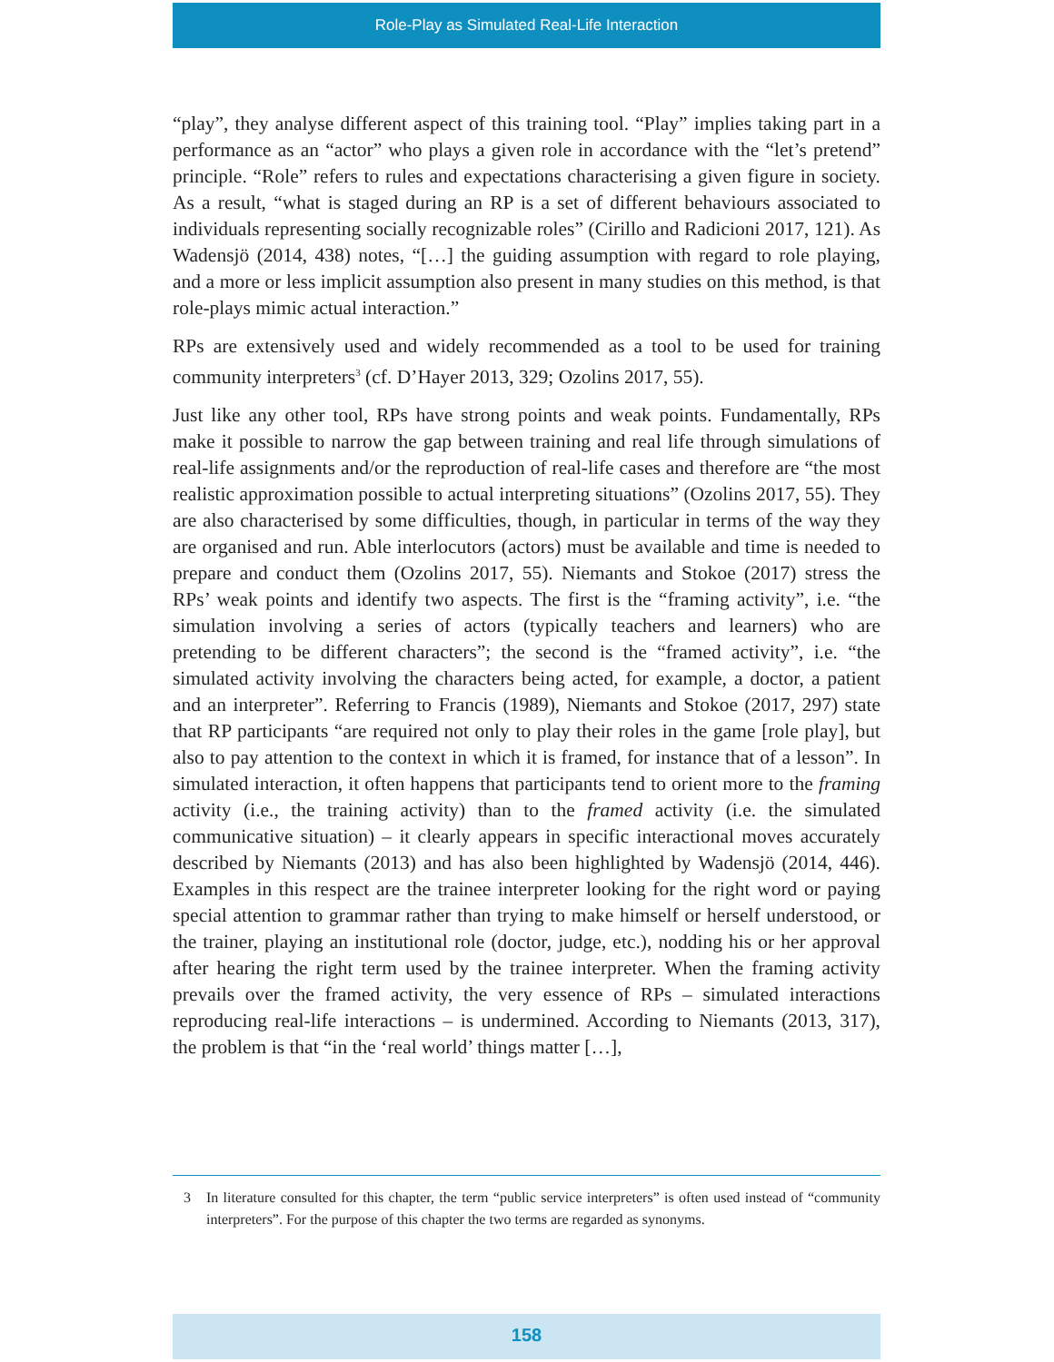Role-Play as Simulated Real-Life Interaction
“play”, they analyse different aspect of this training tool. “Play” implies taking part in a performance as an “actor” who plays a given role in accordance with the “let’s pretend” principle. “Role” refers to rules and expectations characterising a given figure in society. As a result, “what is staged during an RP is a set of different behaviours associated to individuals representing socially recognizable roles” (Cirillo and Radicioni 2017, 121). As Wadensjö (2014, 438) notes, “[…] the guiding assumption with regard to role playing, and a more or less implicit assumption also present in many studies on this method, is that role-plays mimic actual interaction.”
RPs are extensively used and widely recommended as a tool to be used for training community interpreters<sup>3</sup> (cf. D’Hayer 2013, 329; Ozolins 2017, 55).
Just like any other tool, RPs have strong points and weak points. Fundamentally, RPs make it possible to narrow the gap between training and real life through simulations of real-life assignments and/or the reproduction of real-life cases and therefore are “the most realistic approximation possible to actual interpreting situations” (Ozolins 2017, 55). They are also characterised by some difficulties, though, in particular in terms of the way they are organised and run. Able interlocutors (actors) must be available and time is needed to prepare and conduct them (Ozolins 2017, 55). Niemants and Stokoe (2017) stress the RPs’ weak points and identify two aspects. The first is the “framing activity”, i.e. “the simulation involving a series of actors (typically teachers and learners) who are pretending to be different characters”; the second is the “framed activity”, i.e. “the simulated activity involving the characters being acted, for example, a doctor, a patient and an interpreter”. Referring to Francis (1989), Niemants and Stokoe (2017, 297) state that RP participants “are required not only to play their roles in the game [role play], but also to pay attention to the context in which it is framed, for instance that of a lesson”. In simulated interaction, it often happens that participants tend to orient more to the framing activity (i.e., the training activity) than to the framed activity (i.e. the simulated communicative situation) – it clearly appears in specific interactional moves accurately described by Niemants (2013) and has also been highlighted by Wadensjö (2014, 446). Examples in this respect are the trainee interpreter looking for the right word or paying special attention to grammar rather than trying to make himself or herself understood, or the trainer, playing an institutional role (doctor, judge, etc.), nodding his or her approval after hearing the right term used by the trainee interpreter. When the framing activity prevails over the framed activity, the very essence of RPs – simulated interactions reproducing real-life interactions – is undermined. According to Niemants (2013, 317), the problem is that “in the ‘real world’ things matter […],
3 In literature consulted for this chapter, the term “public service interpreters” is often used instead of “community interpreters”. For the purpose of this chapter the two terms are regarded as synonyms.
158